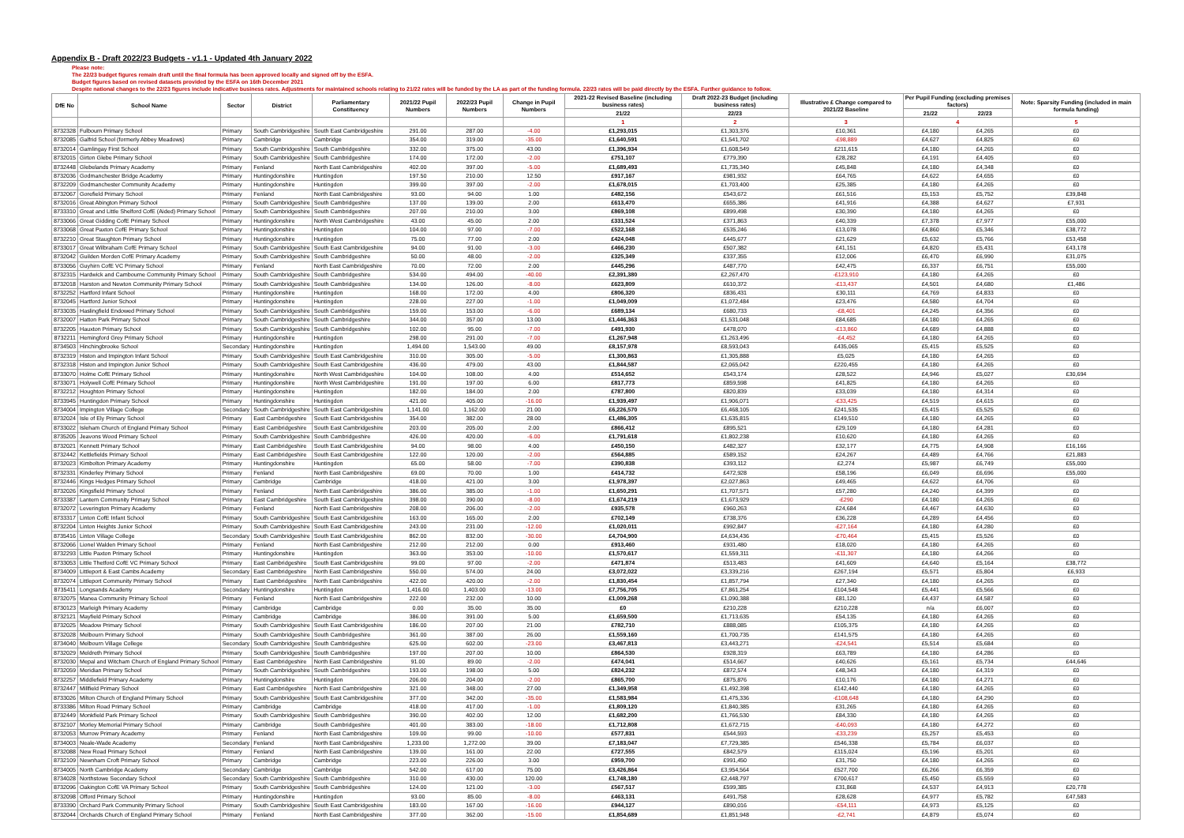Appendix B - Draft 2022/23 Budgets - v1.1 - Updated 4th January 2022
Please note:
The 22/23 budget figures remain draft until the final formula has been approved locally and signed off by the ESFA.
Budget figures based on revised datasets provided by the ESFA on 16th December 2021
Despite national changes to the 22/23 figures include indicative business rates. Adjustments for maintained schools relating to 21/22 rates will be funded by the LA as part of the funding formula. 22/23 rates will be paid directly by the ESFA. Further guidance to follow.
| DfE No | School Name | Sector | District | Parliamentary Constituency | 2021/22 Pupil Numbers | 2022/23 Pupil Numbers | Change in Pupil Numbers | 2021-22 Revised Baseline (including business rates) | Draft 2022-23 Budget (including business rates) | Illustrative £ Change compared to 2021/22 Baseline | Per Pupil Funding (excluding premises factors) | | Note: Sparsity Funding (included in main formula funding) |
| --- | --- | --- | --- | --- | --- | --- | --- | --- | --- | --- | --- | --- | --- |
| | | | | | | | | 21/22 | 22/23 | | 21/22 | 22/23 | |
| | | | | | | | | 1 | 2 | 3 | 4 | | 5 |
| 8732328 | Fulbourn Primary School | Primary | South Cambridgeshire | South East Cambridgeshire | 291.00 | 287.00 | -4.00 | £1,293,015 | £1,303,376 | £10,361 | £4,180 | £4,265 | £0 |
| 8732085 | Galfrid School (formerly Abbey Meadows) | Primary | Cambridge | Cambridge | 354.00 | 319.00 | -35.00 | £1,640,591 | £1,541,702 | -£98,889 | £4,627 | £4,825 | £0 |
| 8732014 | Gamlingay First School | Primary | South Cambridgeshire | South Cambridgeshire | 332.00 | 375.00 | 43.00 | £1,396,934 | £1,608,549 | £211,615 | £4,180 | £4,265 | £0 |
| 8732015 | Girton Glebe Primary School | Primary | South Cambridgeshire | South Cambridgeshire | 174.00 | 172.00 | -2.00 | £751,107 | £779,390 | £28,282 | £4,191 | £4,405 | £0 |
| 8732448 | Glebelands Primary Academy | Primary | Fenland | North East Cambridgeshire | 402.00 | 397.00 | -5.00 | £1,689,493 | £1,735,340 | £45,848 | £4,180 | £4,348 | £0 |
| 8732036 | Godmanchester Bridge Academy | Primary | Huntingdonshire | Huntingdon | 197.50 | 210.00 | 12.50 | £917,167 | £981,932 | £64,765 | £4,622 | £4,655 | £0 |
| 8732209 | Godmanchester Community Academy | Primary | Huntingdonshire | Huntingdon | 399.00 | 397.00 | -2.00 | £1,678,015 | £1,703,400 | £25,385 | £4,180 | £4,265 | £0 |
| 8732067 | Gorefield Primary School | Primary | Fenland | North East Cambridgeshire | 93.00 | 94.00 | 1.00 | £482,156 | £543,672 | £61,516 | £5,153 | £5,752 | £39,848 |
| 8732016 | Great Abington Primary School | Primary | South Cambridgeshire | South Cambridgeshire | 137.00 | 139.00 | 2.00 | £613,470 | £655,386 | £41,916 | £4,388 | £4,627 | £7,931 |
| 8733310 | Great and Little Shelford CofE (Aided) Primary School | Primary | South Cambridgeshire | South Cambridgeshire | 207.00 | 210.00 | 3.00 | £869,108 | £899,498 | £30,390 | £4,180 | £4,265 | £0 |
| 8733066 | Great Gidding CofE Primary School | Primary | Huntingdonshire | North West Cambridgeshire | 43.00 | 45.00 | 2.00 | £331,524 | £371,863 | £40,339 | £7,378 | £7,977 | £55,000 |
| 8733068 | Great Paxton CofE Primary School | Primary | Huntingdonshire | Huntingdon | 104.00 | 97.00 | -7.00 | £522,168 | £535,246 | £13,078 | £4,860 | £5,346 | £38,772 |
| 8732210 | Great Staughton Primary School | Primary | Huntingdonshire | Huntingdon | 75.00 | 77.00 | 2.00 | £424,048 | £445,677 | £21,629 | £5,632 | £5,766 | £53,458 |
| 8733017 | Great Wilbraham CofE Primary School | Primary | South Cambridgeshire | South East Cambridgeshire | 94.00 | 91.00 | -3.00 | £466,230 | £507,382 | £41,151 | £4,820 | £5,431 | £43,178 |
| 8732042 | Guilden Morden CofE Primary Academy | Primary | South Cambridgeshire | South Cambridgeshire | 50.00 | 48.00 | -2.00 | £325,349 | £337,355 | £12,006 | £6,470 | £6,990 | £31,075 |
| 8733056 | Guyhirn CofE VC Primary School | Primary | Fenland | North East Cambridgeshire | 70.00 | 72.00 | 2.00 | £445,296 | £487,770 | £42,475 | £6,337 | £6,751 | £55,000 |
| 8732315 | Hardwick and Cambourne Community Primary School | Primary | South Cambridgeshire | South Cambridgeshire | 534.00 | 494.00 | -40.00 | £2,391,380 | £2,267,470 | -£123,910 | £4,180 | £4,265 | £0 |
| 8732018 | Harston and Newton Community Primary School | Primary | South Cambridgeshire | South Cambridgeshire | 134.00 | 126.00 | -8.00 | £623,809 | £610,372 | -£13,437 | £4,501 | £4,680 | £1,486 |
| 8732252 | Hartford Infant School | Primary | Huntingdonshire | Huntingdon | 168.00 | 172.00 | 4.00 | £806,320 | £836,431 | £30,111 | £4,769 | £4,833 | £0 |
| 8732045 | Hartford Junior School | Primary | Huntingdonshire | Huntingdon | 228.00 | 227.00 | -1.00 | £1,049,009 | £1,072,484 | £23,476 | £4,580 | £4,704 | £0 |
| 8733035 | Haslingfield Endowed Primary School | Primary | South Cambridgeshire | South Cambridgeshire | 159.00 | 153.00 | -6.00 | £689,134 | £680,733 | -£8,401 | £4,245 | £4,356 | £0 |
| 8732007 | Hatton Park Primary School | Primary | South Cambridgeshire | South Cambridgeshire | 344.00 | 357.00 | 13.00 | £1,446,363 | £1,531,048 | £84,685 | £4,180 | £4,265 | £0 |
| 8732205 | Hauxton Primary School | Primary | South Cambridgeshire | South Cambridgeshire | 102.00 | 95.00 | -7.00 | £491,930 | £478,070 | -£13,860 | £4,689 | £4,888 | £0 |
| 8732211 | Hemingford Grey Primary School | Primary | Huntingdonshire | Huntingdon | 298.00 | 291.00 | -7.00 | £1,267,948 | £1,263,496 | -£4,452 | £4,180 | £4,265 | £0 |
| 8734503 | Hinchingbrooke School | Secondary | Huntingdonshire | Huntingdon | 1,494.00 | 1,543.00 | 49.00 | £8,157,978 | £8,593,043 | £435,065 | £5,415 | £5,525 | £0 |
| 8732319 | Histon and Impington Infant School | Primary | South Cambridgeshire | South East Cambridgeshire | 310.00 | 305.00 | -5.00 | £1,300,863 | £1,305,888 | £5,025 | £4,180 | £4,265 | £0 |
| 8732318 | Histon and Impington Junior School | Primary | South Cambridgeshire | South East Cambridgeshire | 436.00 | 479.00 | 43.00 | £1,844,587 | £2,065,042 | £220,455 | £4,180 | £4,265 | £0 |
| 8733070 | Holme CofE Primary School | Primary | Huntingdonshire | North West Cambridgeshire | 104.00 | 108.00 | 4.00 | £514,652 | £543,174 | £28,522 | £4,946 | £5,027 | £30,694 |
| 8733071 | Holywell CofE Primary School | Primary | Huntingdonshire | North West Cambridgeshire | 191.00 | 197.00 | 6.00 | £817,773 | £859,598 | £41,825 | £4,180 | £4,265 | £0 |
| 8732212 | Houghton Primary School | Primary | Huntingdonshire | Huntingdon | 182.00 | 184.00 | 2.00 | £787,800 | £820,839 | £33,039 | £4,180 | £4,314 | £0 |
| 8733945 | Huntingdon Primary School | Primary | Huntingdonshire | Huntingdon | 421.00 | 405.00 | -16.00 | £1,939,497 | £1,906,071 | -£33,425 | £4,519 | £4,615 | £0 |
| 8734004 | Impington Village College | Secondary | South Cambridgeshire | South East Cambridgeshire | 1,141.00 | 1,162.00 | 21.00 | £6,226,570 | £6,468,105 | £241,535 | £5,415 | £5,525 | £0 |
| 8732024 | Isle of Ely Primary School | Primary | East Cambridgeshire | South East Cambridgeshire | 354.00 | 382.00 | 28.00 | £1,486,305 | £1,635,815 | £149,510 | £4,180 | £4,265 | £0 |
| 8733022 | Isleham Church of England Primary School | Primary | East Cambridgeshire | South East Cambridgeshire | 203.00 | 205.00 | 2.00 | £866,412 | £895,521 | £29,109 | £4,180 | £4,281 | £0 |
| 8735205 | Jeavons Wood Primary School | Primary | South Cambridgeshire | South Cambridgeshire | 426.00 | 420.00 | -6.00 | £1,791,618 | £1,802,238 | £10,620 | £4,180 | £4,265 | £0 |
| 8732021 | Kennett Primary School | Primary | East Cambridgeshire | South East Cambridgeshire | 94.00 | 98.00 | 4.00 | £450,150 | £482,327 | £32,177 | £4,775 | £4,908 | £16,166 |
| 8732442 | Kettlefields Primary School | Primary | East Cambridgeshire | South East Cambridgeshire | 122.00 | 120.00 | -2.00 | £564,885 | £589,152 | £24,267 | £4,489 | £4,766 | £21,883 |
| 8732023 | Kimbolton Primary Academy | Primary | Huntingdonshire | Huntingdon | 65.00 | 58.00 | -7.00 | £390,838 | £393,112 | £2,274 | £5,987 | £6,749 | £55,000 |
| 8732331 | Kinderley Primary School | Primary | Fenland | North East Cambridgeshire | 69.00 | 70.00 | 1.00 | £414,732 | £472,928 | £58,196 | £6,049 | £6,696 | £55,000 |
| 8732446 | Kings Hedges Primary School | Primary | Cambridge | Cambridge | 418.00 | 421.00 | 3.00 | £1,978,397 | £2,027,863 | £49,465 | £4,622 | £4,706 | £0 |
| 8732026 | Kingsfield Primary School | Primary | Fenland | North East Cambridgeshire | 386.00 | 385.00 | -1.00 | £1,650,291 | £1,707,571 | £57,280 | £4,240 | £4,399 | £0 |
| 8733387 | Lantern Community Primary School | Primary | East Cambridgeshire | South East Cambridgeshire | 398.00 | 390.00 | -8.00 | £1,674,219 | £1,673,929 | -£290 | £4,180 | £4,265 | £0 |
| 8732072 | Leverington Primary Academy | Primary | Fenland | North East Cambridgeshire | 208.00 | 206.00 | -2.00 | £935,578 | £960,263 | £24,684 | £4,467 | £4,630 | £0 |
| 8733317 | Linton CofE Infant School | Primary | South Cambridgeshire | South East Cambridgeshire | 163.00 | 165.00 | 2.00 | £702,149 | £738,376 | £36,228 | £4,289 | £4,456 | £0 |
| 8732204 | Linton Heights Junior School | Primary | South Cambridgeshire | South East Cambridgeshire | 243.00 | 231.00 | -12.00 | £1,020,011 | £992,847 | -£27,164 | £4,180 | £4,280 | £0 |
| 8735416 | Linton Village College | Secondary | South Cambridgeshire | South East Cambridgeshire | 862.00 | 832.00 | -30.00 | £4,704,900 | £4,634,436 | -£70,464 | £5,415 | £5,526 | £0 |
| 8732066 | Lionel Walden Primary School | Primary | Fenland | North East Cambridgeshire | 212.00 | 212.00 | 0.00 | £913,460 | £931,480 | £18,020 | £4,180 | £4,265 | £0 |
| 8732293 | Little Paxton Primary School | Primary | Huntingdonshire | Huntingdon | 363.00 | 353.00 | -10.00 | £1,570,617 | £1,559,311 | -£11,307 | £4,180 | £4,266 | £0 |
| 8733053 | Little Thetford CofE VC Primary School | Primary | East Cambridgeshire | South East Cambridgeshire | 99.00 | 97.00 | -2.00 | £471,874 | £513,483 | £41,609 | £4,640 | £5,164 | £38,772 |
| 8734009 | Littleport & East Cambs Academy | Secondary | East Cambridgeshire | North East Cambridgeshire | 550.00 | 574.00 | 24.00 | £3,072,022 | £3,339,216 | £267,194 | £5,571 | £5,804 | £6,933 |
| 8732074 | Littleport Community Primary School | Primary | East Cambridgeshire | North East Cambridgeshire | 422.00 | 420.00 | -2.00 | £1,830,454 | £1,857,794 | £27,340 | £4,180 | £4,265 | £0 |
| 8735411 | Longsands Academy | Secondary | Huntingdonshire | Huntingdon | 1,416.00 | 1,403.00 | -13.00 | £7,756,705 | £7,861,254 | £104,548 | £5,441 | £5,566 | £0 |
| 8732075 | Manea Community Primary School | Primary | Fenland | North East Cambridgeshire | 222.00 | 232.00 | 10.00 | £1,009,268 | £1,090,388 | £81,120 | £4,437 | £4,587 | £0 |
| 8730123 | Marleigh Primary Academy | Primary | Cambridge | Cambridge | 0.00 | 35.00 | 35.00 | £0 | £210,228 | £210,228 | n/a | £6,007 | £0 |
| 8732121 | Mayfield Primary School | Primary | Cambridge | Cambridge | 386.00 | 391.00 | 5.00 | £1,659,500 | £1,713,635 | £54,135 | £4,180 | £4,265 | £0 |
| 8732025 | Meadow Primary School | Primary | South Cambridgeshire | South East Cambridgeshire | 186.00 | 207.00 | 21.00 | £782,710 | £888,085 | £105,375 | £4,180 | £4,265 | £0 |
| 8732028 | Melbourn Primary School | Primary | South Cambridgeshire | South Cambridgeshire | 361.00 | 387.00 | 26.00 | £1,559,160 | £1,700,735 | £141,575 | £4,180 | £4,265 | £0 |
| 8734040 | Melbourn Village College | Secondary | South Cambridgeshire | South Cambridgeshire | 625.00 | 602.00 | -23.00 | £3,467,813 | £3,443,271 | -£24,541 | £5,514 | £5,684 | £0 |
| 8732029 | Meldreth Primary School | Primary | South Cambridgeshire | South Cambridgeshire | 197.00 | 207.00 | 10.00 | £864,530 | £928,319 | £63,789 | £4,180 | £4,286 | £0 |
| 8732030 | Mepal and Witcham Church of England Primary School | Primary | East Cambridgeshire | North East Cambridgeshire | 91.00 | 89.00 | -2.00 | £474,041 | £514,667 | £40,626 | £5,161 | £5,734 | £44,646 |
| 8732059 | Meridian Primary School | Primary | South Cambridgeshire | South Cambridgeshire | 193.00 | 198.00 | 5.00 | £824,232 | £872,574 | £48,343 | £4,180 | £4,319 | £0 |
| 8732257 | Middlefield Primary Academy | Primary | Huntingdonshire | Huntingdon | 206.00 | 204.00 | -2.00 | £865,700 | £875,876 | £10,176 | £4,180 | £4,271 | £0 |
| 8732447 | Millfield Primary School | Primary | East Cambridgeshire | North East Cambridgeshire | 321.00 | 348.00 | 27.00 | £1,349,958 | £1,492,398 | £142,440 | £4,180 | £4,265 | £0 |
| 8733026 | Milton Church of England Primary School | Primary | South Cambridgeshire | South East Cambridgeshire | 377.00 | 342.00 | -35.00 | £1,583,984 | £1,475,336 | -£108,648 | £4,180 | £4,290 | £0 |
| 8733386 | Milton Road Primary School | Primary | Cambridge | Cambridge | 418.00 | 417.00 | -1.00 | £1,809,120 | £1,840,385 | £31,265 | £4,180 | £4,265 | £0 |
| 8732449 | Monkfield Park Primary School | Primary | South Cambridgeshire | South Cambridgeshire | 390.00 | 402.00 | 12.00 | £1,682,200 | £1,766,530 | £84,330 | £4,180 | £4,265 | £0 |
| 8732107 | Morley Memorial Primary School | Primary | Cambridge | South Cambridgeshire | 401.00 | 383.00 | -18.00 | £1,712,808 | £1,672,715 | -£40,093 | £4,180 | £4,272 | £0 |
| 8732053 | Murrow Primary Academy | Primary | Fenland | North East Cambridgeshire | 109.00 | 99.00 | -10.00 | £577,831 | £544,593 | -£33,239 | £5,257 | £5,453 | £0 |
| 8734003 | Neale-Wade Academy | Secondary | Fenland | North East Cambridgeshire | 1,233.00 | 1,272.00 | 39.00 | £7,183,047 | £7,729,385 | £546,338 | £5,784 | £6,037 | £0 |
| 8732088 | New Road Primary School | Primary | Fenland | North East Cambridgeshire | 139.00 | 161.00 | 22.00 | £727,555 | £842,579 | £115,024 | £5,196 | £5,201 | £0 |
| 8732109 | Newnham Croft Primary School | Primary | Cambridge | Cambridge | 223.00 | 226.00 | 3.00 | £959,700 | £991,450 | £31,750 | £4,180 | £4,265 | £0 |
| 8734005 | North Cambridge Academy | Secondary | Cambridge | Cambridge | 542.00 | 617.00 | 75.00 | £3,426,864 | £3,954,564 | £527,700 | £6,266 | £6,359 | £0 |
| 8734028 | Northstowe Secondary School | Secondary | South Cambridgeshire | South Cambridgeshire | 310.00 | 430.00 | 120.00 | £1,748,180 | £2,448,797 | £700,617 | £5,450 | £5,559 | £0 |
| 8732096 | Oakington CofE VA Primary School | Primary | South Cambridgeshire | South Cambridgeshire | 124.00 | 121.00 | -3.00 | £567,517 | £599,385 | £31,868 | £4,537 | £4,913 | £20,778 |
| 8732098 | Offord Primary School | Primary | Huntingdonshire | Huntingdon | 93.00 | 85.00 | -8.00 | £463,131 | £491,758 | £28,628 | £4,977 | £5,782 | £47,583 |
| 8733390 | Orchard Park Community Primary School | Primary | South Cambridgeshire | South East Cambridgeshire | 183.00 | 167.00 | -16.00 | £944,127 | £890,016 | -£54,111 | £4,973 | £5,125 | £0 |
| 8732044 | Orchards Church of England Primary School | Primary | Fenland | North East Cambridgeshire | 377.00 | 362.00 | -15.00 | £1,854,689 | £1,851,948 | -£2,741 | £4,879 | £5,074 | £0 |